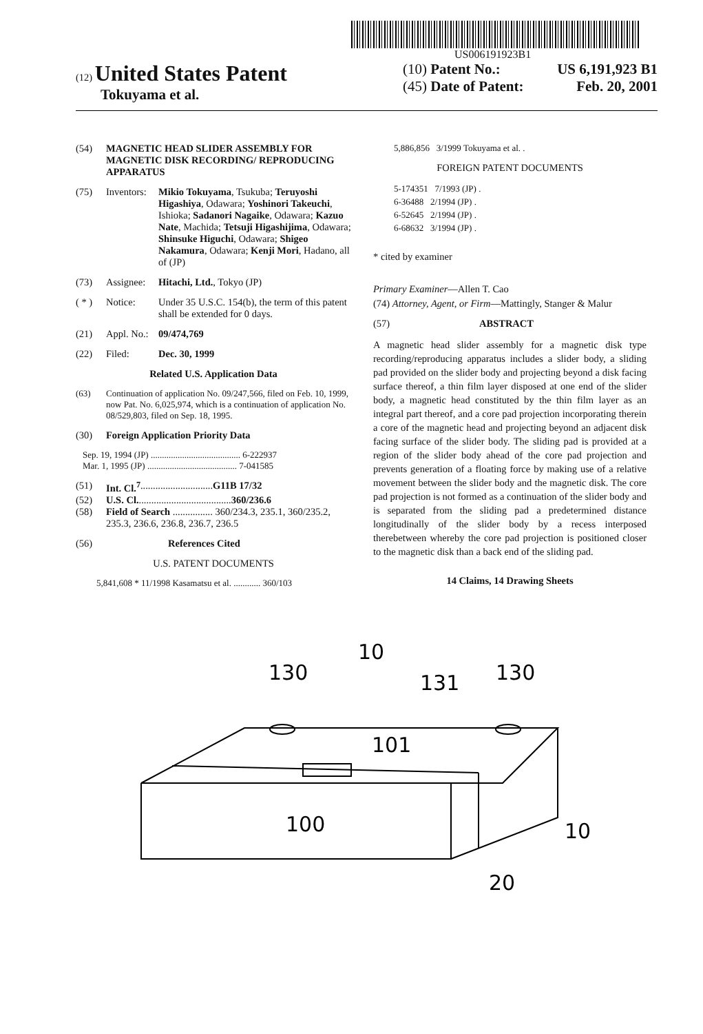US006191923B1
(12) United States Patent
Tokuyama et al.
(10) Patent No.: US 6,191,923 B1
(45) Date of Patent: Feb. 20, 2001
(54) MAGNETIC HEAD SLIDER ASSEMBLY FOR MAGNETIC DISK RECORDING/ REPRODUCING APPARATUS
(75) Inventors: Mikio Tokuyama, Tsukuba; Teruyoshi Higashiya, Odawara; Yoshinori Takeuchi, Ishioka; Sadanori Nagaike, Odawara; Kazuo Nate, Machida; Tetsuji Higashijima, Odawara; Shinsuke Higuchi, Odawara; Shigeo Nakamura, Odawara; Kenji Mori, Hadano, all of (JP)
(73) Assignee: Hitachi, Ltd., Tokyo (JP)
( * ) Notice: Under 35 U.S.C. 154(b), the term of this patent shall be extended for 0 days.
(21) Appl. No.: 09/474,769
(22) Filed: Dec. 30, 1999
Related U.S. Application Data
(63) Continuation of application No. 09/247,566, filed on Feb. 10, 1999, now Pat. No. 6,025,974, which is a continuation of application No. 08/529,803, filed on Sep. 18, 1995.
(30) Foreign Application Priority Data
Sep. 19, 1994 (JP) ........................................ 6-222937
Mar. 1, 1995 (JP) ........................................ 7-041585
(51) Int. Cl.<sup>7</sup> ............................. G11B 17/32
(52) U.S. Cl. ..................................... 360/236.6
(58) Field of Search ................ 360/234.3, 235.1, 360/235.2, 235.3, 236.6, 236.8, 236.7, 236.5
(56) References Cited
U.S. PATENT DOCUMENTS
5,841,608 * 11/1998 Kasamatsu et al. ............ 360/103
5,886,856 3/1999 Tokuyama et al. .
FOREIGN PATENT DOCUMENTS
5-174351 7/1993 (JP) .
6-36488 2/1994 (JP) .
6-52645 2/1994 (JP) .
6-68632 3/1994 (JP) .
* cited by examiner
Primary Examiner—Allen T. Cao
(74) Attorney, Agent, or Firm—Mattingly, Stanger & Malur
(57) ABSTRACT
A magnetic head slider assembly for a magnetic disk type recording/reproducing apparatus includes a slider body, a sliding pad provided on the slider body and projecting beyond a disk facing surface thereof, a thin film layer disposed at one end of the slider body, a magnetic head constituted by the thin film layer as an integral part thereof, and a core pad projection incorporating therein a core of the magnetic head and projecting beyond an adjacent disk facing surface of the slider body. The sliding pad is provided at a region of the slider body ahead of the core pad projection and prevents generation of a floating force by making use of a relative movement between the slider body and the magnetic disk. The core pad projection is not formed as a continuation of the slider body and is separated from the sliding pad a predetermined distance longitudinally of the slider body by a recess interposed therebetween whereby the core pad projection is positioned closer to the magnetic disk than a back end of the sliding pad.
14 Claims, 14 Drawing Sheets
130
10
131
130
101
100
10
20